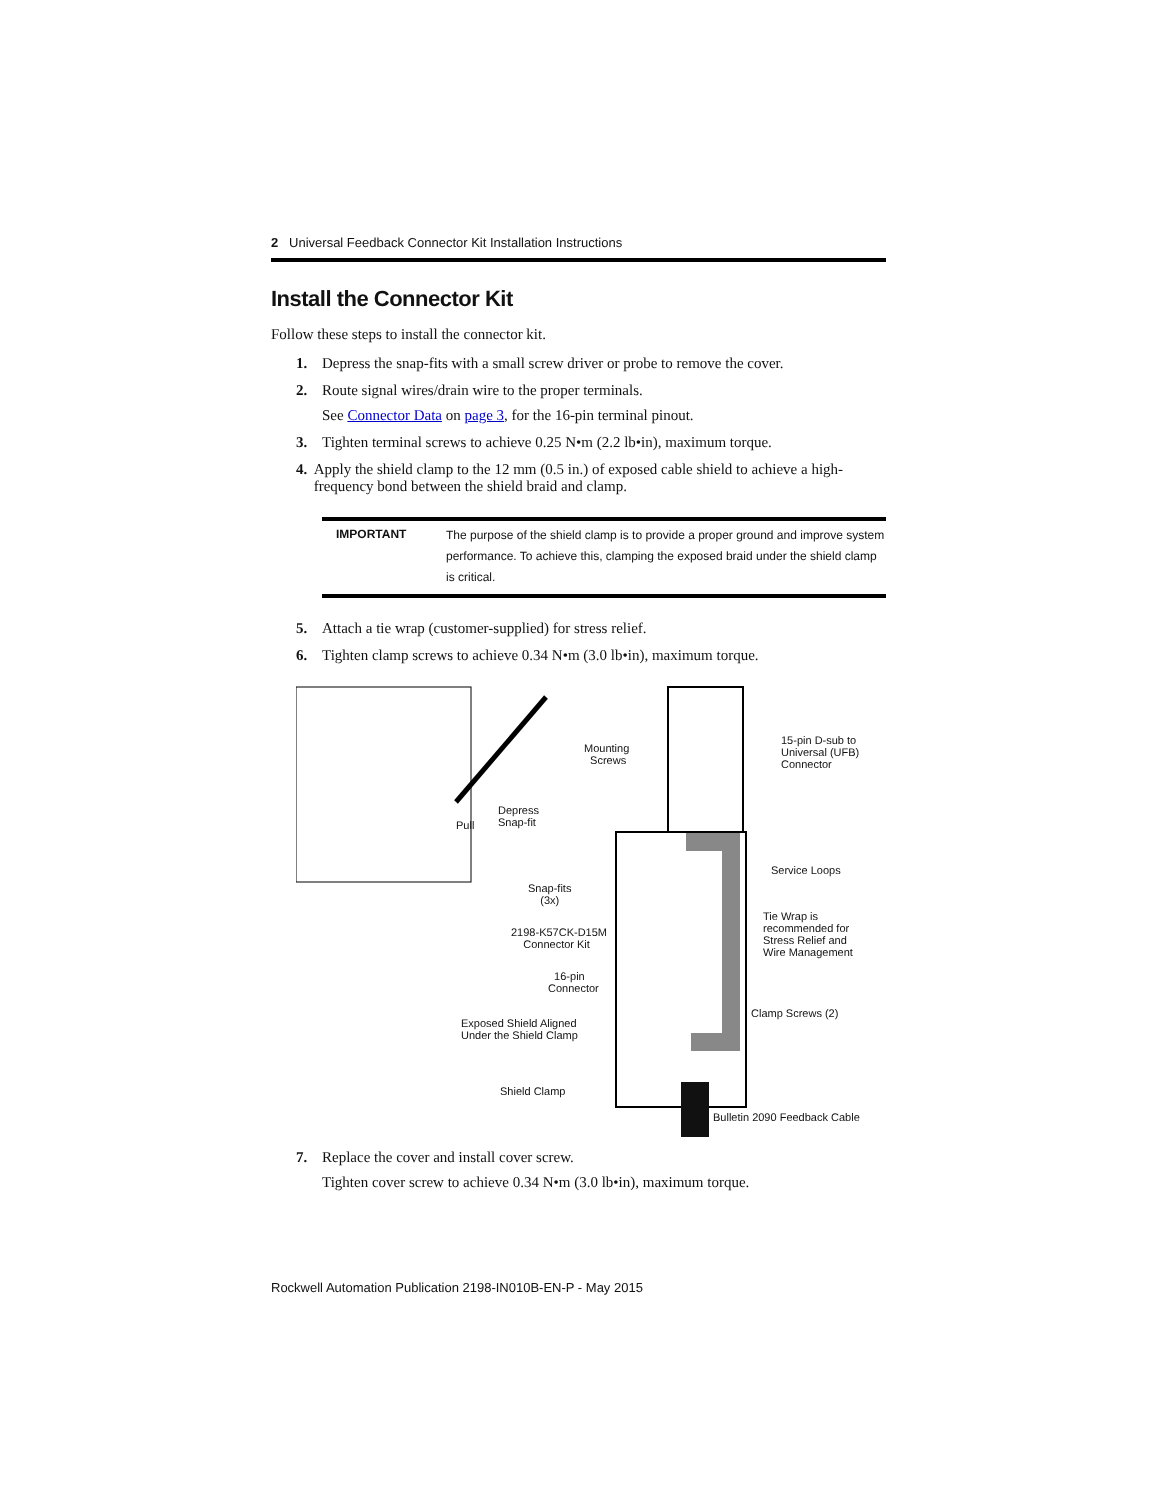2 Universal Feedback Connector Kit Installation Instructions
Install the Connector Kit
Follow these steps to install the connector kit.
1. Depress the snap-fits with a small screw driver or probe to remove the cover.
2. Route signal wires/drain wire to the proper terminals.
See Connector Data on page 3, for the 16-pin terminal pinout.
3. Tighten terminal screws to achieve 0.25 N•m (2.2 lb•in), maximum torque.
4. Apply the shield clamp to the 12 mm (0.5 in.) of exposed cable shield to achieve a high-frequency bond between the shield braid and clamp.
| IMPORTANT | The purpose of the shield clamp is to provide a proper ground and improve system performance. To achieve this, clamping the exposed braid under the shield clamp is critical. |
5. Attach a tie wrap (customer-supplied) for stress relief.
6. Tighten clamp screws to achieve 0.34 N•m (3.0 lb•in), maximum torque.
Mounting
Screws
15-pin D-sub to
Universal (UFB)
Connector
Depress
Snap-fit Pull
Service Loops
Snap-fits
(3x)
Tie Wrap is
recommended for
Stress Relief and
Wire Management
2198-K57CK-D15M
Connector Kit
16-pin
Connector
Clamp Screws (2)
Exposed Shield Aligned
Under the Shield Clamp
Shield Clamp
Bulletin 2090 Feedback Cable
7. Replace the cover and install cover screw.
Tighten cover screw to achieve 0.34 N•m (3.0 lb•in), maximum torque.
Rockwell Automation Publication 2198-IN010B-EN-P - May 2015